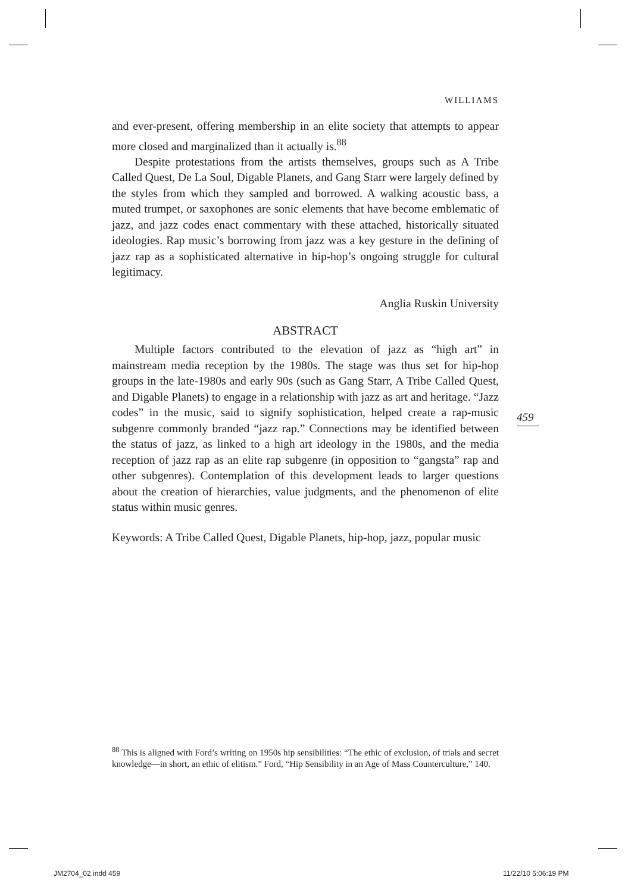WILLIAMS
and ever-present, offering membership in an elite society that attempts to appear more closed and marginalized than it actually is.<sup>88</sup>
Despite protestations from the artists themselves, groups such as A Tribe Called Quest, De La Soul, Digable Planets, and Gang Starr were largely defined by the styles from which they sampled and borrowed. A walking acoustic bass, a muted trumpet, or saxophones are sonic elements that have become emblematic of jazz, and jazz codes enact commentary with these attached, historically situated ideologies. Rap music’s borrowing from jazz was a key gesture in the defining of jazz rap as a sophisticated alternative in hip-hop’s ongoing struggle for cultural legitimacy.
Anglia Ruskin University
ABSTRACT
Multiple factors contributed to the elevation of jazz as “high art” in mainstream media reception by the 1980s. The stage was thus set for hip-hop groups in the late-1980s and early 90s (such as Gang Starr, A Tribe Called Quest, and Digable Planets) to engage in a relationship with jazz as art and heritage. “Jazz codes” in the music, said to signify sophistication, helped create a rap-music subgenre commonly branded “jazz rap.” Connections may be identified between the status of jazz, as linked to a high art ideology in the 1980s, and the media reception of jazz rap as an elite rap subgenre (in opposition to “gangsta” rap and other subgenres). Contemplation of this development leads to larger questions about the creation of hierarchies, value judgments, and the phenomenon of elite status within music genres.
Keywords: A Tribe Called Quest, Digable Planets, hip-hop, jazz, popular music
459
<sup>88</sup> This is aligned with Ford’s writing on 1950s hip sensibilities: “The ethic of exclusion, of trials and secret knowledge—in short, an ethic of elitism.” Ford, “Hip Sensibility in an Age of Mass Counterculture,” 140.
JM2704_02.indd 459 11/22/10 5:06:19 PM